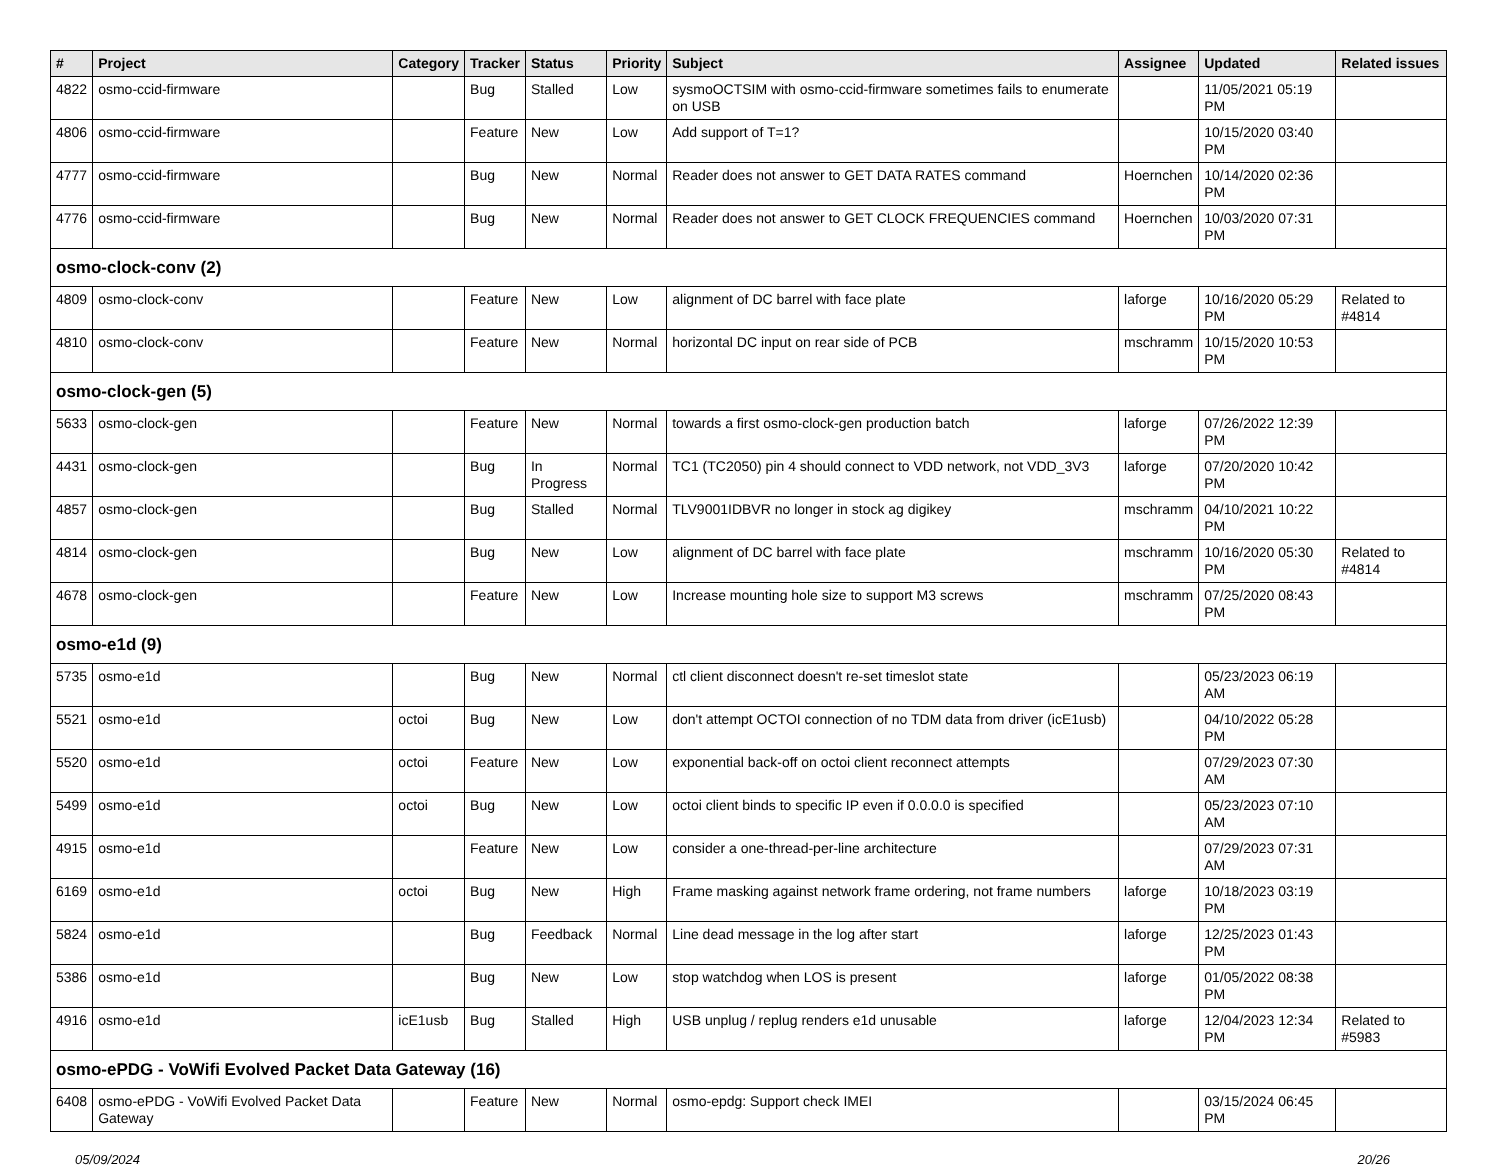| # | Project | Category | Tracker | Status | Priority | Subject | Assignee | Updated | Related issues |
| --- | --- | --- | --- | --- | --- | --- | --- | --- | --- |
| 4822 | osmo-ccid-firmware | | Bug | Stalled | Low | sysmoOCTSIM with osmo-ccid-firmware sometimes fails to enumerate on USB | | 11/05/2021 05:19 PM | |
| 4806 | osmo-ccid-firmware | | Feature | New | Low | Add support of T=1? | | 10/15/2020 03:40 PM | |
| 4777 | osmo-ccid-firmware | | Bug | New | Normal | Reader does not answer to GET DATA RATES command | Hoernchen | 10/14/2020 02:36 PM | |
| 4776 | osmo-ccid-firmware | | Bug | New | Normal | Reader does not answer to GET CLOCK FREQUENCIES command | Hoernchen | 10/03/2020 07:31 PM | |
| osmo-clock-conv (2) | | | | | | | | | |
| 4809 | osmo-clock-conv | | Feature | New | Low | alignment of DC barrel with face plate | laforge | 10/16/2020 05:29 PM | Related to #4814 |
| 4810 | osmo-clock-conv | | Feature | New | Normal | horizontal DC input on rear side of PCB | mschramm | 10/15/2020 10:53 PM | |
| osmo-clock-gen (5) | | | | | | | | | |
| 5633 | osmo-clock-gen | | Feature | New | Normal | towards a first osmo-clock-gen production batch | laforge | 07/26/2022 12:39 PM | |
| 4431 | osmo-clock-gen | | Bug | In Progress | Normal | TC1 (TC2050) pin 4 should connect to VDD network, not VDD_3V3 | laforge | 07/20/2020 10:42 PM | |
| 4857 | osmo-clock-gen | | Bug | Stalled | Normal | TLV9001IDBVR no longer in stock ag digikey | mschramm | 04/10/2021 10:22 PM | |
| 4814 | osmo-clock-gen | | Bug | New | Low | alignment of DC barrel with face plate | mschramm | 10/16/2020 05:30 PM | Related to #4814 |
| 4678 | osmo-clock-gen | | Feature | New | Low | Increase mounting hole size to support M3 screws | mschramm | 07/25/2020 08:43 PM | |
| osmo-e1d (9) | | | | | | | | | |
| 5735 | osmo-e1d | | Bug | New | Normal | ctl client disconnect doesn't re-set timeslot state | | 05/23/2023 06:19 AM | |
| 5521 | osmo-e1d | octoi | Bug | New | Low | don't attempt OCTOI connection of no TDM data from driver (icE1usb) | | 04/10/2022 05:28 PM | |
| 5520 | osmo-e1d | octoi | Feature | New | Low | exponential back-off on octoi client reconnect attempts | | 07/29/2023 07:30 AM | |
| 5499 | osmo-e1d | octoi | Bug | New | Low | octoi client binds to specific IP even if 0.0.0.0 is specified | | 05/23/2023 07:10 AM | |
| 4915 | osmo-e1d | | Feature | New | Low | consider a one-thread-per-line architecture | | 07/29/2023 07:31 AM | |
| 6169 | osmo-e1d | octoi | Bug | New | High | Frame masking against network frame ordering, not frame numbers | laforge | 10/18/2023 03:19 PM | |
| 5824 | osmo-e1d | | Bug | Feedback | Normal | Line dead message in the log after start | laforge | 12/25/2023 01:43 PM | |
| 5386 | osmo-e1d | | Bug | New | Low | stop watchdog when LOS is present | laforge | 01/05/2022 08:38 PM | |
| 4916 | osmo-e1d | icE1usb | Bug | Stalled | High | USB unplug / replug renders e1d unusable | laforge | 12/04/2023 12:34 PM | Related to #5983 |
| osmo-ePDG - VoWifi Evolved Packet Data Gateway (16) | | | | | | | | | |
| 6408 | osmo-ePDG - VoWifi Evolved Packet Data Gateway | | Feature | New | Normal | osmo-epdg: Support check IMEI | | 03/15/2024 06:45 PM | |
05/09/2024 20/26